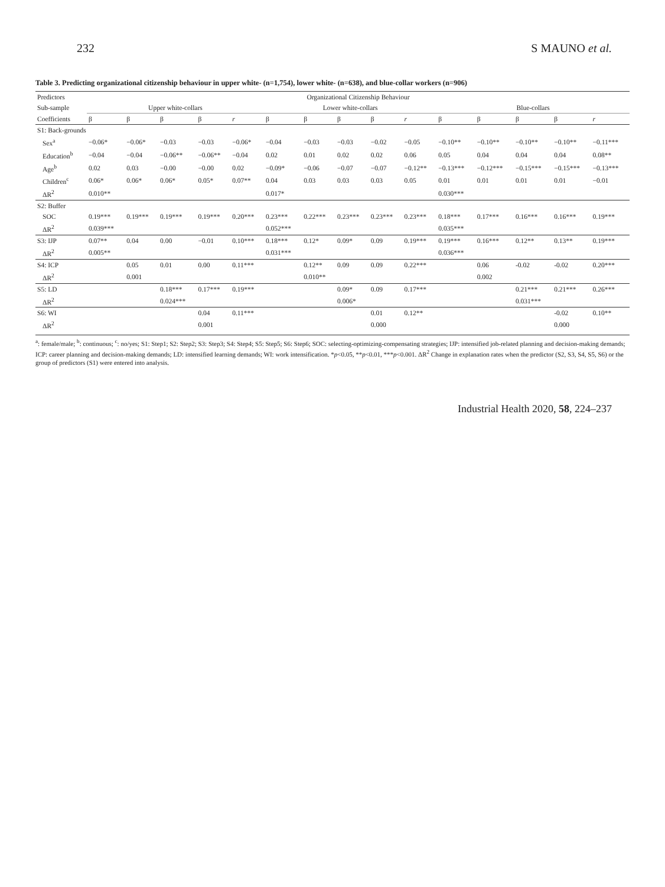232 S MAUNO et al.
Table 3. Predicting organizational citizenship behaviour in upper white- (n=1,754), lower white- (n=638), and blue-collar workers (n=906)
| Predictors | Organizational Citizenship Behaviour | | | | | | | | | | | | | | |
| --- | --- | --- | --- | --- | --- | --- | --- | --- | --- | --- | --- | --- | --- | --- | --- |
| Sub-sample | Upper white-collars | | | | | Lower white-collars | | | | | Blue-collars | | | | |
| Coefficients | β | β | β | β | r | β | β | β | β | r | β | β | β | β | r |
| S1: Back-grounds | | | | | | | | | | | | | | | |
| Sex<sup>a</sup> | −0.06* | −0.06* | −0.03 | −0.03 | −0.06* | −0.04 | −0.03 | −0.03 | −0.02 | −0.05 | −0.10** | −0.10** | −0.10** | −0.10** | −0.11*** |
| Education<sup>b</sup> | −0.04 | −0.04 | −0.06** | −0.06** | −0.04 | 0.02 | 0.01 | 0.02 | 0.02 | 0.06 | 0.05 | 0.04 | 0.04 | 0.04 | 0.08** |
| Age<sup>b</sup> | 0.02 | 0.03 | −0.00 | −0.00 | 0.02 | −0.09* | −0.06 | −0.07 | −0.07 | −0.12** | −0.13*** | −0.12*** | −0.15*** | −0.15*** | −0.13*** |
| Children<sup>c</sup> | 0.06* | 0.06* | 0.06* | 0.05* | 0.07** | 0.04 | 0.03 | 0.03 | 0.03 | 0.05 | 0.01 | 0.01 | 0.01 | 0.01 | −0.01 |
| ΔR<sup>2</sup> | 0.010** | | | | | 0.017* | | | | | 0.030*** | | | | |
| S2: Buffer | | | | | | | | | | | | | | | |
| SOC | 0.19*** | 0.19*** | 0.19*** | 0.19*** | 0.20*** | 0.23*** | 0.22*** | 0.23*** | 0.23*** | 0.23*** | 0.18*** | 0.17*** | 0.16*** | 0.16*** | 0.19*** |
| ΔR<sup>2</sup> | 0.039*** | | | | | 0.052*** | | | | | 0.035*** | | | | |
| S3: IJP | 0.07** | 0.04 | 0.00 | −0.01 | 0.10*** | 0.18*** | 0.12* | 0.09* | 0.09 | 0.19*** | 0.19*** | 0.16*** | 0.12** | 0.13** | 0.19*** |
| ΔR<sup>2</sup> | 0.005** | | | | | 0.031*** | | | | | 0.036*** | | | | |
| S4: ICP | | 0.05 | 0.01 | 0.00 | 0.11*** | | 0.12** | 0.09 | 0.09 | 0.22*** | | 0.06 | -0.02 | -0.02 | 0.20*** |
| ΔR<sup>2</sup> | | 0.001 | | | | | 0.010** | | | | | 0.002 | | | |
| S5: LD | | | 0.18*** | 0.17*** | 0.19*** | | | 0.09* | 0.09 | 0.17*** | | | 0.21*** | 0.21*** | 0.26*** |
| ΔR<sup>2</sup> | | | 0.024*** | | | | | 0.006* | | | | | 0.031*** | | |
| S6: WI | | | | 0.04 | 0.11*** | | | | 0.01 | 0.12** | | | | -0.02 | 0.10** |
| ΔR<sup>2</sup> | | | | 0.001 | | | | | 0.000 | | | | | 0.000 | |
<sup>a</sup>: female/male; <sup>b</sup>: continuous; <sup>c</sup>: no/yes; S1: Step1; S2: Step2; S3: Step3; S4: Step4; S5: Step5; S6: Step6; SOC: selecting-optimizing-compensating strategies; IJP: intensified job-related planning and decision-making demands; ICP: career planning and decision-making demands; LD: intensified learning demands; WI: work intensification. *p<0.05, **p<0.01, ***p<0.001. ΔR<sup>2</sup> Change in explanation rates when the predictor (S2, S3, S4, S5, S6) or the group of predictors (S1) were entered into analysis.
Industrial Health 2020, 58, 224–237